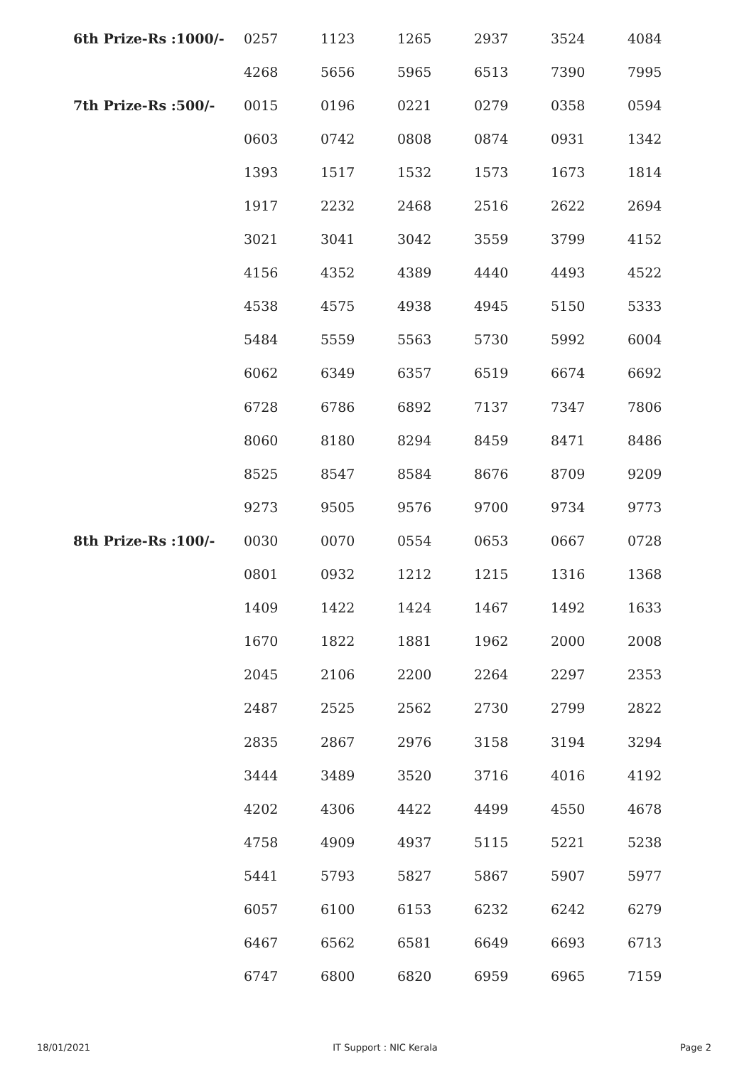| 6th Prize-Rs :1000/- | 0257 | 1123 | 1265 | 2937 | 3524 | 4084 |
| | 4268 | 5656 | 5965 | 6513 | 7390 | 7995 |
| 7th Prize-Rs :500/- | 0015 | 0196 | 0221 | 0279 | 0358 | 0594 |
| | 0603 | 0742 | 0808 | 0874 | 0931 | 1342 |
| | 1393 | 1517 | 1532 | 1573 | 1673 | 1814 |
| | 1917 | 2232 | 2468 | 2516 | 2622 | 2694 |
| | 3021 | 3041 | 3042 | 3559 | 3799 | 4152 |
| | 4156 | 4352 | 4389 | 4440 | 4493 | 4522 |
| | 4538 | 4575 | 4938 | 4945 | 5150 | 5333 |
| | 5484 | 5559 | 5563 | 5730 | 5992 | 6004 |
| | 6062 | 6349 | 6357 | 6519 | 6674 | 6692 |
| | 6728 | 6786 | 6892 | 7137 | 7347 | 7806 |
| | 8060 | 8180 | 8294 | 8459 | 8471 | 8486 |
| | 8525 | 8547 | 8584 | 8676 | 8709 | 9209 |
| | 9273 | 9505 | 9576 | 9700 | 9734 | 9773 |
| 8th Prize-Rs :100/- | 0030 | 0070 | 0554 | 0653 | 0667 | 0728 |
| | 0801 | 0932 | 1212 | 1215 | 1316 | 1368 |
| | 1409 | 1422 | 1424 | 1467 | 1492 | 1633 |
| | 1670 | 1822 | 1881 | 1962 | 2000 | 2008 |
| | 2045 | 2106 | 2200 | 2264 | 2297 | 2353 |
| | 2487 | 2525 | 2562 | 2730 | 2799 | 2822 |
| | 2835 | 2867 | 2976 | 3158 | 3194 | 3294 |
| | 3444 | 3489 | 3520 | 3716 | 4016 | 4192 |
| | 4202 | 4306 | 4422 | 4499 | 4550 | 4678 |
| | 4758 | 4909 | 4937 | 5115 | 5221 | 5238 |
| | 5441 | 5793 | 5827 | 5867 | 5907 | 5977 |
| | 6057 | 6100 | 6153 | 6232 | 6242 | 6279 |
| | 6467 | 6562 | 6581 | 6649 | 6693 | 6713 |
| | 6747 | 6800 | 6820 | 6959 | 6965 | 7159 |
18/01/2021 IT Support : NIC Kerala Page 2